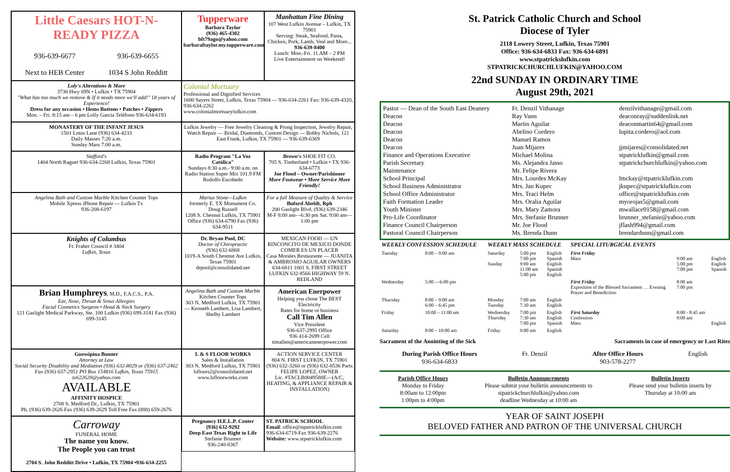Little Caesars HOT-N-READY PIZZA
936-639-6677
Next to HEB Center 936-639-6655
1034 S John Redditt
Tupperware
Barbara Taylor
(936) 465-4302
bft79ago@yahoo.com
barbaraftaylor.my.tupperware.com
Manhattan Fine Dining
107 West Lufkin Avenue – Lufkin, TX 75901
Serving: Steak, Seafood, Pasta, Chicken, Pork, Lamb, Veal and More...
936-639-8400
Lunch: Mon.-Fri. 11 AM – 2 PM
Live Entertainment on Weekend!
Loly's Alterations & More
3730 Hwy 69N • Lufkin • TX 75904
"What has too much we remove & If it needs more we'll add!" 18 years of Experience!
Dress for any occasion • Hems Buttons • Patches • Zippers
Mon. – Fri. 8:15 am – 6 pm Lolly Garcia Teléfono 936-634-6193
Colonial Mortuary
Professional and Dignified Services
1600 Sayers Street, Lufkin, Texas 75904 — 936-634-2261 Fax: 936-639-4320, 936-634-2262
www.colonialmortuarylufkin.com
MONASTERY OF THE INFANT JESUS
1501 Lotus Lane (936) 634-4233
Daily Masses 7:20 a.m.
Sunday Mass 7:00 a.m.
Lufkin Jewelry — Free Jewelry Cleaning & Prong Inspection, Jewelry Repair, Watch Repair — Bridal, Diamonds, Custom Design — Bobby Nichols, 121 East Frank, Lufkin, TX 75901 — 936-639-6369
Stafford's
1404 North Raguet 936-634-2268 Lufkin, Texas 75901
Radio Program "La Voz Católica"
Sundays 8:30 a.m.- 9:00 a.m. on Radio Station Super Mix 101.9 FM
Rodolfo Escobedo
Brown's SHOE FIT CO.
705 S. Timberland • Lufkin • TX 936-634-6773
Joe Flood – Owner/Parishioner
More Footwear • More Service More Friendly!
Angelina Bath and Custom Marble Kitchen Counter Tops
Mobile Xpress iPhone Repair — Lufkin Tx
936-208-6197
Martus Stone—Lufkin
formerly E. TX Monument Co.
Doug Russell
1208 S. Chesnut Lufkin, TX 75901
Office (936) 634-6790 Fax (936) 634-9511
For a full Measure of Quality & Service
Buford Abeldt, Rph
200 Gaslight Blvd. (936) 639-2346
M-F 8:00 am—6:30 pm Sat. 9:00 am—1:00 pm
Knights of Columbus
Fr. Fraher Council # 3404
Lufkin, Texas
Dr. Bryan Pool, DC
Doctor of Chiropractic
(936) 632-6868
1019-A South Chestnut Ave Lufkin, Texas 75901
drpool@consolidated.net
MEXICAN FOOD — UN RINCONCITO DE MEXICO DONDE COMER ES UN PLACER
Casa Morales Restaurante — JUANITA & AMBROSIO AGUILAR OWNERS
634-6811 1001 S. FIRST STREET LUFKIN 632-8566 HIGHWAY 59 N. REDLAND
Brian Humphreys, M.D., F.A.C.S., P.A.
Ear, Nose, Throat & Sinus Allergies
Facial Cosmetics Surgeon • Head & Neck Surgery
121 Gaslight Medical Parkway, Ste. 100 Lufkin (936) 699-3141 Fax (936) 699-3145
Angelina Bath and Custom Marble Kitchen Counter Tops
303 N. Medford Lufkin, TX 75901 — Kenneth Lambert, Lisa Lambert, Shelby Lambert
American Enerpower
Helping you chose The BEST Electricity
Rates for home or business
Call Tim Allen
Vice President
936-637-2995 Office
936 414-2699 Cell
timallen@americanenerpower.com
Guessipina Bonner
Attorney at Law
Social Security Disability and Mediation (936) 632-8029 or (936) 637-2462 Fax (936) 637-2951 PO Box 154816 Lufkin, Texas 75915 tx622620@yahoo.com
AVAILABLE
AFFINITY HOSPICE
2708 S. Medford Dr., Lufkin, TX 75901
Ph. (936) 639-2626 Fax (936) 639-2629 Toll Free Fax (888) 659-2676
L & S FLOOR WORKS
Sales & Installation
303 N. Medford Lufkin, TX 75901
lsfloors2@consolidated.net www.lsfloorworks.com
ACTION SERVICE CENTER
804 N. FIRST LUFKIN, TX 75901
(936) 632-3260 or (936) 632-8536 Parts
FELIPE LOPEZ, OWNER
Lic. #TACLB0049588E—(A/C, HEATING, & APPLIANCE REPAIR & INSTALLATION)
Carroway
FUNERAL HOME
The name you know.
The People you can trust
2704 S. John Redditt Drive • Lufkin, TX 75904 •936-634-2255
Pregnancy H.E.L.P. Center
(936) 632-9292
Deep East Texas Right to Life
Stefanie Brunner
936-240-8367
ST. PATRICK SCHOOL
Email: office@stpatricklufkin.com
936-634-6719-Fax 936-639-2276
Website: www.stpatricklufkin.com
St. Patrick Catholic Church and School
Diocese of Tyler
2118 Lowery Street, Lufkin, Texas 75901
Office: 936-634-6833 Fax: 936-634-6891
www.stpatrickslufkin.com
STPATRICKCHURCHLUFKIN@YAHOO.COM
22nd SUNDAY IN ORDINARY TIME
August 29th, 2021
Pastor — Dean of the South East Deanery
Deacon
Deacon
Deacon
Deacon
Deacon
Finance and Operations Executive
Parish Secretary
Maintenance
School Principal
School Business Administrator
School Office Administrator
Faith Formation Leader
Youth Minister
Pro-Life Coordinator
Finance Council Chairperson
Pastoral Council Chairperson
Fr. Denzil Vithanage
Ray Vann
Martin Aguilar
Abelino Cordero
Manuel Ramos
Juan Mijares
Michael Molina
Ms. Alejandra Jasso
Mr. Felipe Rivera
Mrs. Lourdes McKay
Mrs. Jan Kupec
Mrs. Traci Helm
Mrs. Oralia Aguilar
Mrs. Mary Zamora
Mrs. Stefanie Brunner
Mr. Joe Flood
Ms. Brenda Dunn
denzilvithanage@gmail.com
deaconray@suddenlink.net
deaconmartin64@gmail.com
lupita.cordero@aol.com
jjmijares@consolidated.net
stpatricklufkin@gmail.com
stpatrickchurchlufkin@yahoo.com
lmckay@stpatricklufkin.com
jkupec@stpatricklufkin.com
office@stpatricklufkin.com
myorojas5@gmail.com
mwallace9158@gmail.com
brunner_stefanie@yahoo.com
jflash994@gmail.com
brendardunn@gmail.com
| WEEKLY CONFESSION SCHEDULE | | WEEKLY MASS SCHEDULE | | | SPECIAL LITURGICAL EVENTS | | |
| --- | --- | --- | --- | --- | --- | --- | --- |
| Tuesday | 8:00 – 9:00 am | Saturday Sunday | 5:00 pm 7:00 pm 9:00 am 11:00 am 5:00 pm | English Spanish English Spanish English | First Friday Mass | 9:00 am 5:00 pm 7:00 pm | English English Spanish |
| Wednesday | 5:00 —6:00 pm | | | | First Friday Exposition of the Blessed Sacrament … Evening Prayer and Benediction | 8:00 am 7:00 pm | |
| Thursday | 8:00 – 9:00 am 6:00 – 6:45 pm | Monday Tuesday | 7:00 am 7:30 am | English English | | | |
| Friday | 10:00 – 11:00 am | Wednesday Thursday | 7:00 pm 7:30 am 7:00 pm | English English Spanish | First Saturday Confession Mass | 8:00 - 8:45 am 9:00 am | English |
| Saturday | 8:00 – 10:00 am | Friday | 9:00 am | English | | | |
Sacrament of the Anointing of the Sick Sacraments in case of emergency or Last Rites
During Parish Office Hours
936-634-6833 Fr. Denzil After Office Hours
903-578-2277 English
Parish Office Hours
Monday to Friday
8:00am to 12:00pm
1:00pm to 4:00pm Bulletin Announcements
Please submit your bulletin announcements to
stpatrickchurchlufkin@yahoo.com
deadline Wednesday at 10:00 am Bulletin Inserts
Please send your bulletin inserts by
Thursday at 10:00 am
YEAR OF SAINT JOSEPH
BELOVED FATHER AND PATRON OF THE UNIVERSAL CHURCH